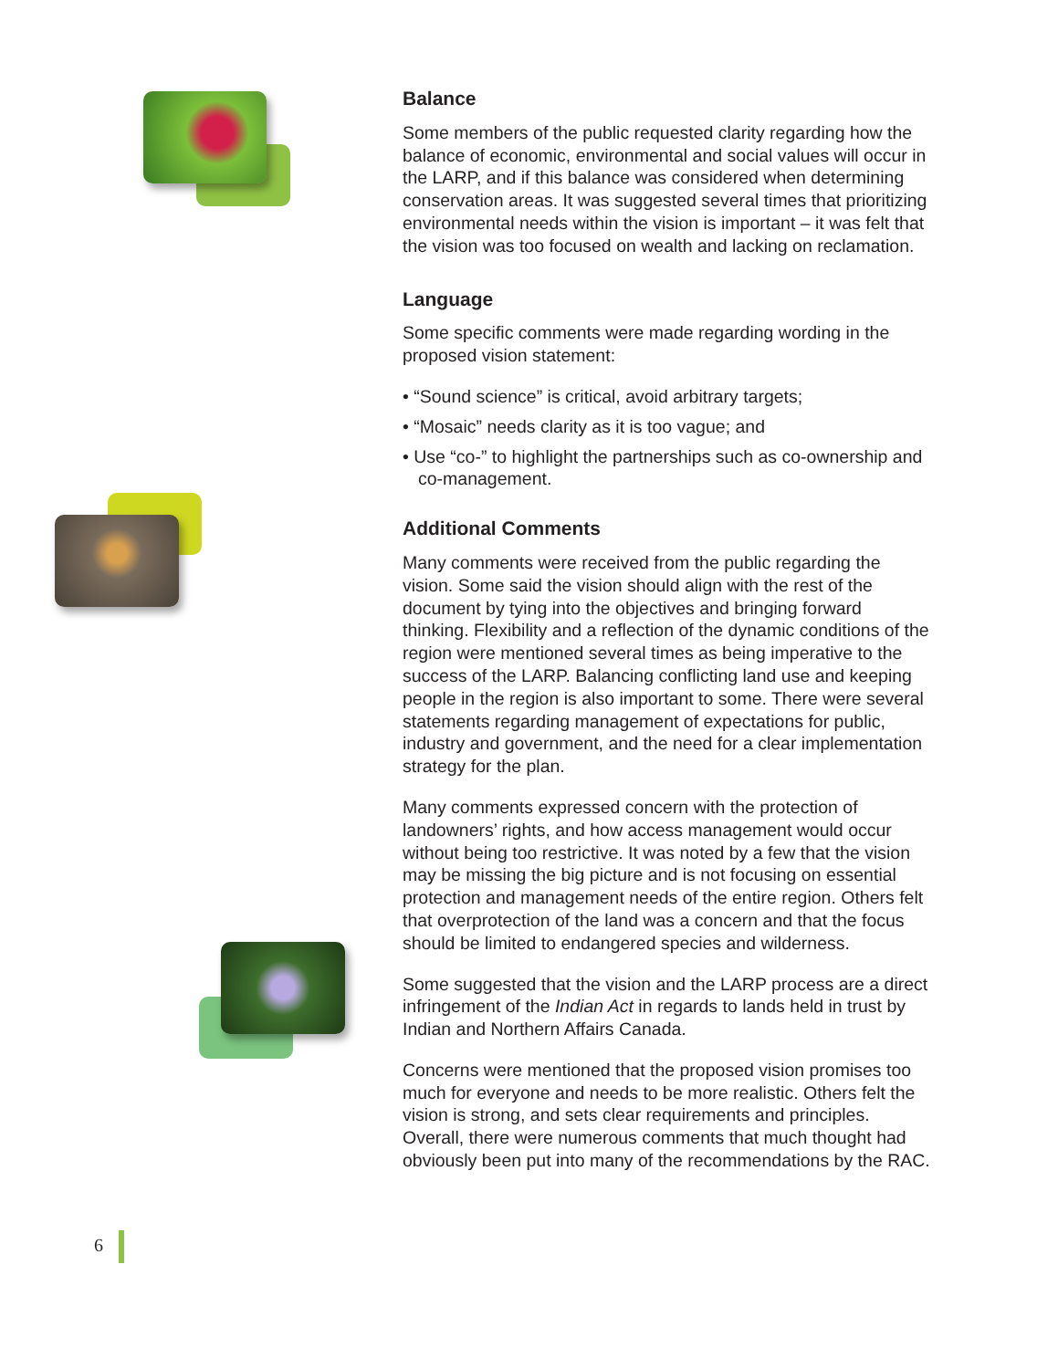Balance
Some members of the public requested clarity regarding how the balance of economic, environmental and social values will occur in the LARP, and if this balance was considered when determining conservation areas. It was suggested several times that prioritizing environmental needs within the vision is important – it was felt that the vision was too focused on wealth and lacking on reclamation.
Language
Some specific comments were made regarding wording in the proposed vision statement:
• “Sound science” is critical, avoid arbitrary targets;
• “Mosaic” needs clarity as it is too vague; and
• Use “co-” to highlight the partnerships such as co-ownership and co-management.
Additional Comments
Many comments were received from the public regarding the vision. Some said the vision should align with the rest of the document by tying into the objectives and bringing forward thinking. Flexibility and a reflection of the dynamic conditions of the region were mentioned several times as being imperative to the success of the LARP. Balancing conflicting land use and keeping people in the region is also important to some. There were several statements regarding management of expectations for public, industry and government, and the need for a clear implementation strategy for the plan.
Many comments expressed concern with the protection of landowners’ rights, and how access management would occur without being too restrictive. It was noted by a few that the vision may be missing the big picture and is not focusing on essential protection and management needs of the entire region. Others felt that overprotection of the land was a concern and that the focus should be limited to endangered species and wilderness.
Some suggested that the vision and the LARP process are a direct infringement of the Indian Act in regards to lands held in trust by Indian and Northern Affairs Canada.
Concerns were mentioned that the proposed vision promises too much for everyone and needs to be more realistic. Others felt the vision is strong, and sets clear requirements and principles. Overall, there were numerous comments that much thought had obviously been put into many of the recommendations by the RAC.
6